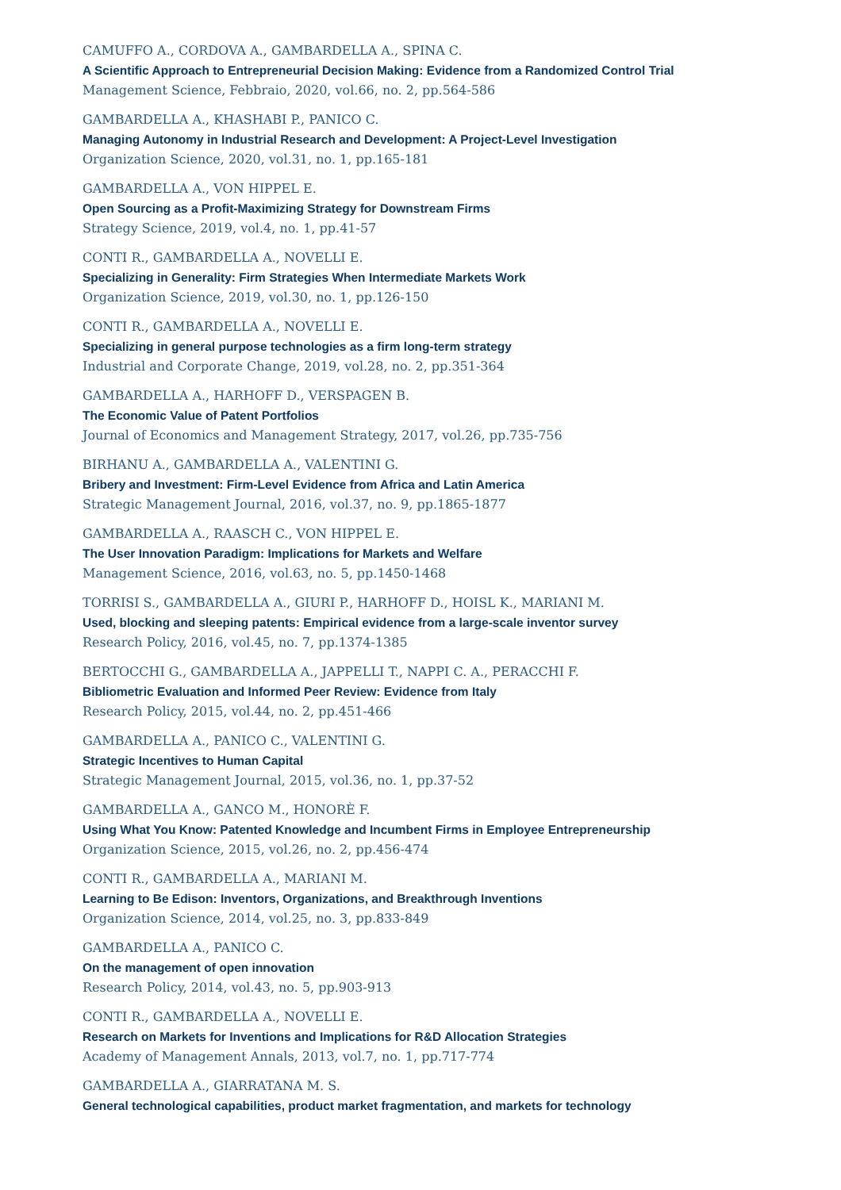CAMUFFO A., CORDOVA A., GAMBARDELLA A., SPINA C.
A Scientific Approach to Entrepreneurial Decision Making: Evidence from a Randomized Control Trial
Management Science, Febbraio, 2020, vol.66, no. 2, pp.564-586
GAMBARDELLA A., KHASHABI P., PANICO C.
Managing Autonomy in Industrial Research and Development: A Project-Level Investigation
Organization Science, 2020, vol.31, no. 1, pp.165-181
GAMBARDELLA A., VON HIPPEL E.
Open Sourcing as a Profit-Maximizing Strategy for Downstream Firms
Strategy Science, 2019, vol.4, no. 1, pp.41-57
CONTI R., GAMBARDELLA A., NOVELLI E.
Specializing in Generality: Firm Strategies When Intermediate Markets Work
Organization Science, 2019, vol.30, no. 1, pp.126-150
CONTI R., GAMBARDELLA A., NOVELLI E.
Specializing in general purpose technologies as a firm long-term strategy
Industrial and Corporate Change, 2019, vol.28, no. 2, pp.351-364
GAMBARDELLA A., HARHOFF D., VERSPAGEN B.
The Economic Value of Patent Portfolios
Journal of Economics and Management Strategy, 2017, vol.26, pp.735-756
BIRHANU A., GAMBARDELLA A., VALENTINI G.
Bribery and Investment: Firm-Level Evidence from Africa and Latin America
Strategic Management Journal, 2016, vol.37, no. 9, pp.1865-1877
GAMBARDELLA A., RAASCH C., VON HIPPEL E.
The User Innovation Paradigm: Implications for Markets and Welfare
Management Science, 2016, vol.63, no. 5, pp.1450-1468
TORRISI S., GAMBARDELLA A., GIURI P., HARHOFF D., HOISL K., MARIANI M.
Used, blocking and sleeping patents: Empirical evidence from a large-scale inventor survey
Research Policy, 2016, vol.45, no. 7, pp.1374-1385
BERTOCCHI G., GAMBARDELLA A., JAPPELLI T., NAPPI C. A., PERACCHI F.
Bibliometric Evaluation and Informed Peer Review: Evidence from Italy
Research Policy, 2015, vol.44, no. 2, pp.451-466
GAMBARDELLA A., PANICO C., VALENTINI G.
Strategic Incentives to Human Capital
Strategic Management Journal, 2015, vol.36, no. 1, pp.37-52
GAMBARDELLA A., GANCO M., HONORÈ F.
Using What You Know: Patented Knowledge and Incumbent Firms in Employee Entrepreneurship
Organization Science, 2015, vol.26, no. 2, pp.456-474
CONTI R., GAMBARDELLA A., MARIANI M.
Learning to Be Edison: Inventors, Organizations, and Breakthrough Inventions
Organization Science, 2014, vol.25, no. 3, pp.833-849
GAMBARDELLA A., PANICO C.
On the management of open innovation
Research Policy, 2014, vol.43, no. 5, pp.903-913
CONTI R., GAMBARDELLA A., NOVELLI E.
Research on Markets for Inventions and Implications for R&D Allocation Strategies
Academy of Management Annals, 2013, vol.7, no. 1, pp.717-774
GAMBARDELLA A., GIARRATANA M. S.
General technological capabilities, product market fragmentation, and markets for technology